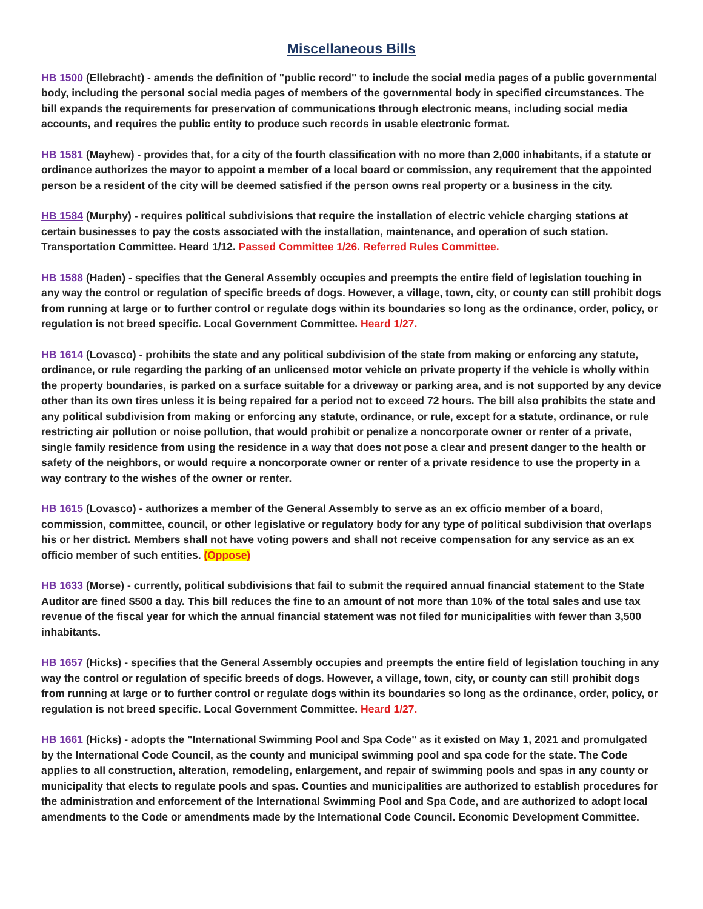Miscellaneous Bills
HB 1500 (Ellebracht) - amends the definition of "public record" to include the social media pages of a public governmental body, including the personal social media pages of members of the governmental body in specified circumstances. The bill expands the requirements for preservation of communications through electronic means, including social media accounts, and requires the public entity to produce such records in usable electronic format.
HB 1581 (Mayhew) - provides that, for a city of the fourth classification with no more than 2,000 inhabitants, if a statute or ordinance authorizes the mayor to appoint a member of a local board or commission, any requirement that the appointed person be a resident of the city will be deemed satisfied if the person owns real property or a business in the city.
HB 1584 (Murphy) - requires political subdivisions that require the installation of electric vehicle charging stations at certain businesses to pay the costs associated with the installation, maintenance, and operation of such station. Transportation Committee. Heard 1/12. Passed Committee 1/26. Referred Rules Committee.
HB 1588 (Haden) - specifies that the General Assembly occupies and preempts the entire field of legislation touching in any way the control or regulation of specific breeds of dogs. However, a village, town, city, or county can still prohibit dogs from running at large or to further control or regulate dogs within its boundaries so long as the ordinance, order, policy, or regulation is not breed specific. Local Government Committee. Heard 1/27.
HB 1614 (Lovasco) - prohibits the state and any political subdivision of the state from making or enforcing any statute, ordinance, or rule regarding the parking of an unlicensed motor vehicle on private property if the vehicle is wholly within the property boundaries, is parked on a surface suitable for a driveway or parking area, and is not supported by any device other than its own tires unless it is being repaired for a period not to exceed 72 hours. The bill also prohibits the state and any political subdivision from making or enforcing any statute, ordinance, or rule, except for a statute, ordinance, or rule restricting air pollution or noise pollution, that would prohibit or penalize a noncorporate owner or renter of a private, single family residence from using the residence in a way that does not pose a clear and present danger to the health or safety of the neighbors, or would require a noncorporate owner or renter of a private residence to use the property in a way contrary to the wishes of the owner or renter.
HB 1615 (Lovasco) - authorizes a member of the General Assembly to serve as an ex officio member of a board, commission, committee, council, or other legislative or regulatory body for any type of political subdivision that overlaps his or her district. Members shall not have voting powers and shall not receive compensation for any service as an ex officio member of such entities. (Oppose)
HB 1633 (Morse) - currently, political subdivisions that fail to submit the required annual financial statement to the State Auditor are fined $500 a day. This bill reduces the fine to an amount of not more than 10% of the total sales and use tax revenue of the fiscal year for which the annual financial statement was not filed for municipalities with fewer than 3,500 inhabitants.
HB 1657 (Hicks) - specifies that the General Assembly occupies and preempts the entire field of legislation touching in any way the control or regulation of specific breeds of dogs. However, a village, town, city, or county can still prohibit dogs from running at large or to further control or regulate dogs within its boundaries so long as the ordinance, order, policy, or regulation is not breed specific. Local Government Committee. Heard 1/27.
HB 1661 (Hicks) - adopts the "International Swimming Pool and Spa Code" as it existed on May 1, 2021 and promulgated by the International Code Council, as the county and municipal swimming pool and spa code for the state. The Code applies to all construction, alteration, remodeling, enlargement, and repair of swimming pools and spas in any county or municipality that elects to regulate pools and spas. Counties and municipalities are authorized to establish procedures for the administration and enforcement of the International Swimming Pool and Spa Code, and are authorized to adopt local amendments to the Code or amendments made by the International Code Council. Economic Development Committee.